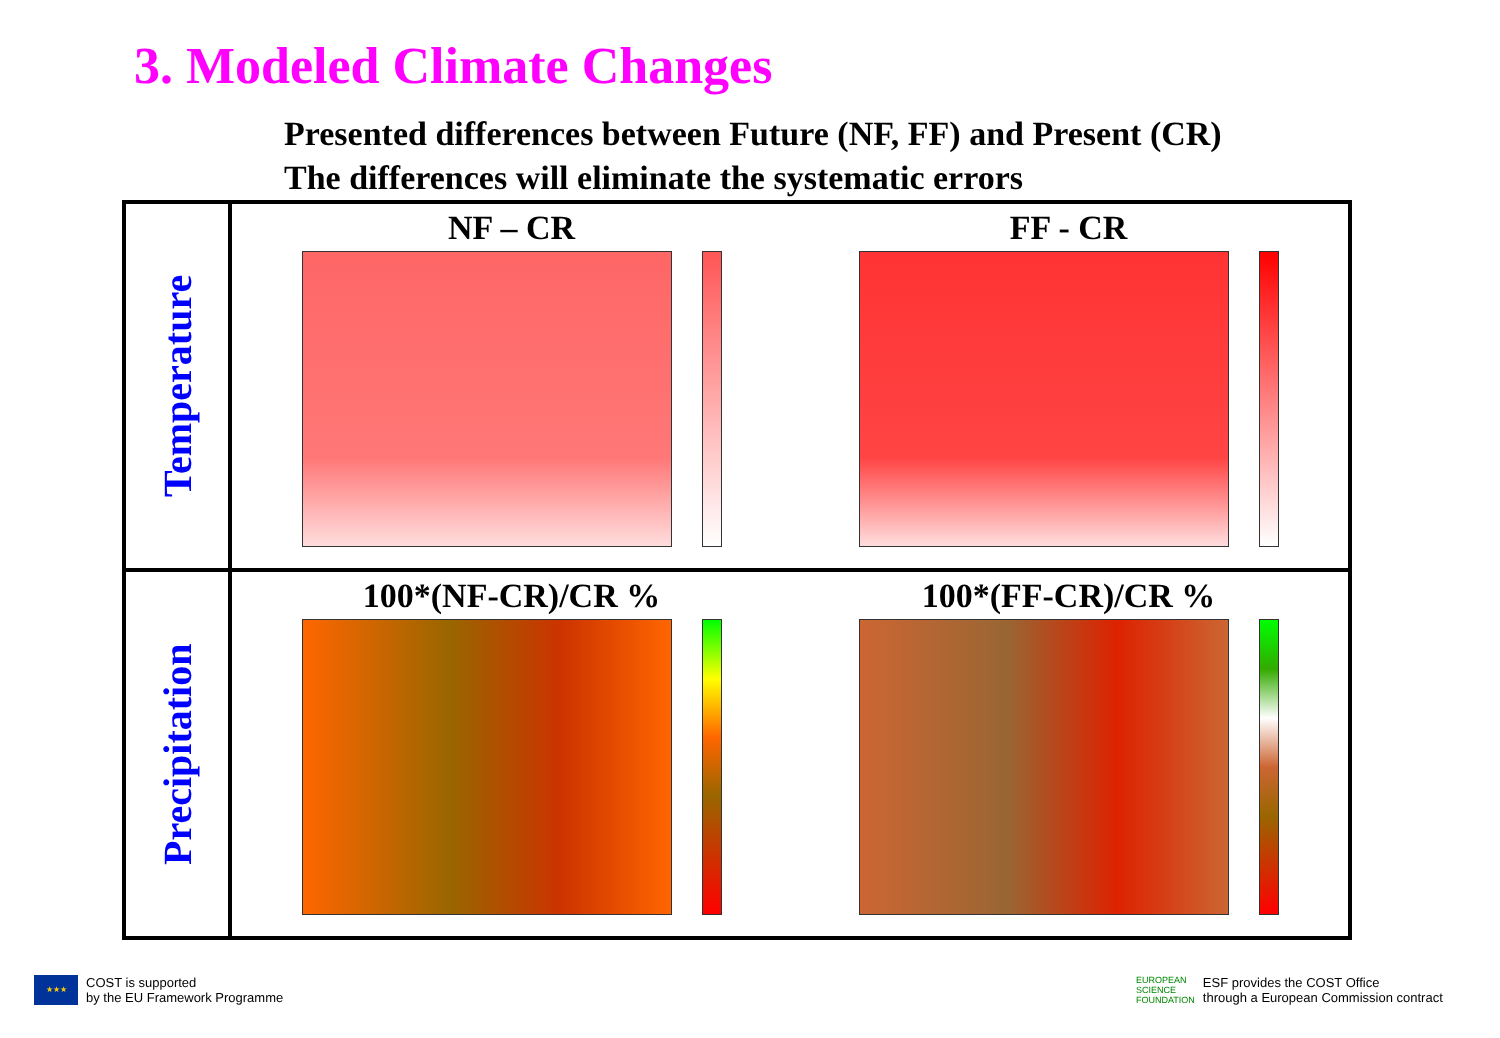3. Modeled Climate Changes
Presented differences between Future (NF, FF) and Present (CR)
The differences will eliminate the systematic errors
| Temperature | NF – CR FF - CR |
| Precipitation | 100*(NF-CR)/CR % 100*(FF-CR)/CR % |
★★★
COST is supported
by the EU Framework Programme
EUROPEAN
SCIENCE
FOUNDATION
ESF provides the COST Office
through a European Commission contract